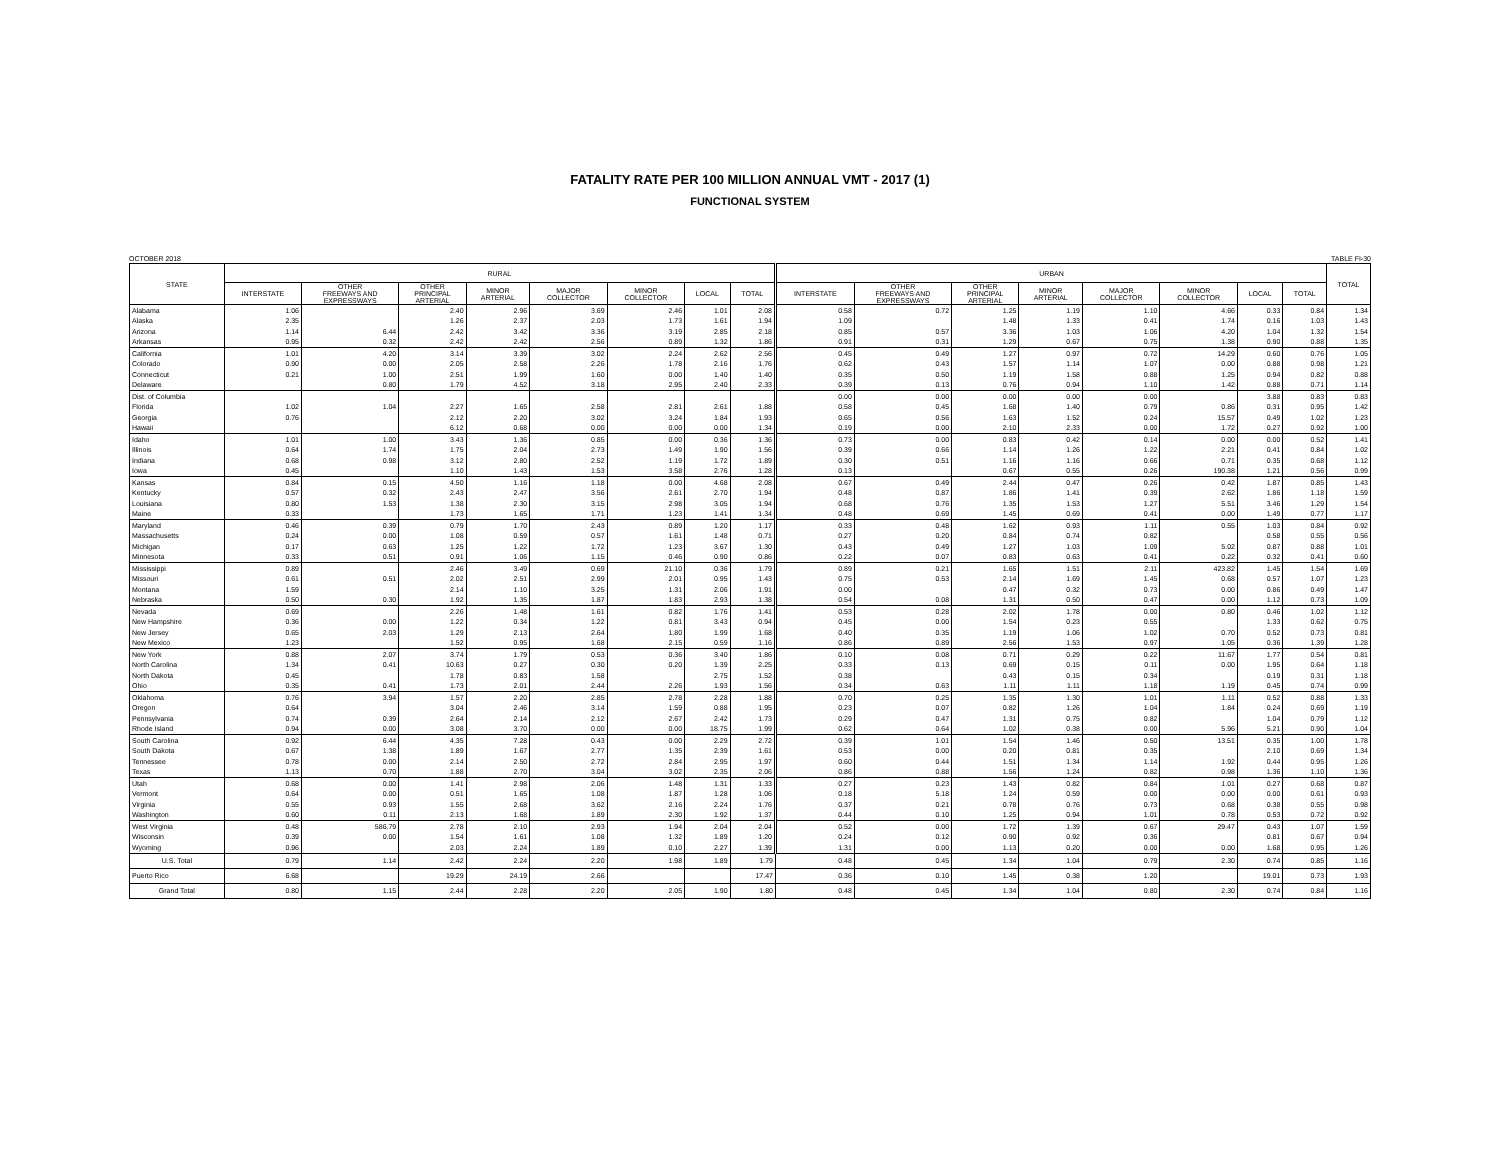FATALITY RATE PER 100 MILLION ANNUAL VMT - 2017 (1)
FUNCTIONAL SYSTEM
OCTOBER 2018 TABLE FI-30
| STATE | RURAL | | | | | | | | URBAN | | | | | | | | TOTAL |
| --- | --- | --- | --- | --- | --- | --- | --- | --- | --- | --- | --- | --- | --- | --- | --- | --- | --- |
| | INTERSTATE | OTHER FREEWAYS AND EXPRESSWAYS | OTHER PRINCIPAL ARTERIAL | MINOR ARTERIAL | MAJOR COLLECTOR | MINOR COLLECTOR | LOCAL | TOTAL | INTERSTATE | OTHER FREEWAYS AND EXPRESSWAYS | OTHER PRINCIPAL ARTERIAL | MINOR ARTERIAL | MAJOR COLLECTOR | MINOR COLLECTOR | LOCAL | TOTAL | |
| Alabama | 1.06 | | 2.40 | 2.96 | 3.69 | 2.46 | 1.01 | 2.08 | 0.58 | 0.72 | 1.25 | 1.19 | 1.10 | 4.66 | 0.33 | 0.84 | 1.34 |
| Alaska | 2.35 | | 1.26 | 2.37 | 2.03 | 1.73 | 1.61 | 1.94 | 1.09 | | 1.48 | 1.33 | 0.41 | 1.74 | 0.16 | 1.03 | 1.43 |
| Arizona | 1.14 | 6.44 | 2.42 | 3.42 | 3.36 | 3.19 | 2.85 | 2.18 | 0.85 | 0.57 | 3.36 | 1.03 | 1.06 | 4.20 | 1.04 | 1.32 | 1.54 |
| Arkansas | 0.95 | 0.32 | 2.42 | 2.42 | 2.56 | 0.89 | 1.32 | 1.86 | 0.91 | 0.31 | 1.29 | 0.67 | 0.75 | 1.38 | 0.90 | 0.88 | 1.35 |
| California | 1.01 | 4.20 | 3.14 | 3.39 | 3.02 | 2.24 | 2.62 | 2.56 | 0.45 | 0.49 | 1.27 | 0.97 | 0.72 | 14.29 | 0.60 | 0.76 | 1.05 |
| Colorado | 0.90 | 0.00 | 2.05 | 2.58 | 2.26 | 1.78 | 2.16 | 1.76 | 0.62 | 0.43 | 1.57 | 1.14 | 1.07 | 0.00 | 0.88 | 0.98 | 1.21 |
| Connecticut | 0.21 | 1.00 | 2.51 | 1.99 | 1.60 | 0.00 | 1.40 | 1.40 | 0.35 | 0.50 | 1.19 | 1.58 | 0.88 | 1.25 | 0.94 | 0.82 | 0.88 |
| Delaware | | 0.80 | 1.79 | 4.52 | 3.18 | 2.95 | 2.40 | 2.33 | 0.39 | 0.13 | 0.76 | 0.94 | 1.10 | 1.42 | 0.88 | 0.71 | 1.14 |
| Dist. of Columbia | | | | | | | | | 0.00 | 0.00 | 0.00 | 0.00 | 0.00 | | 3.88 | 0.83 | 0.83 |
| Florida | 1.02 | 1.04 | 2.27 | 1.65 | 2.58 | 2.81 | 2.61 | 1.88 | 0.58 | 0.45 | 1.68 | 1.40 | 0.79 | 0.86 | 0.31 | 0.95 | 1.42 |
| Georgia | 0.76 | | 2.12 | 2.20 | 3.02 | 3.24 | 1.84 | 1.93 | 0.65 | 0.56 | 1.63 | 1.52 | 0.24 | 15.57 | 0.49 | 1.02 | 1.23 |
| Hawaii | | | 6.12 | 0.68 | 0.00 | 0.00 | 0.00 | 1.34 | 0.19 | 0.00 | 2.10 | 2.33 | 0.00 | 1.72 | 0.27 | 0.92 | 1.00 |
| Idaho | 1.01 | 1.00 | 3.43 | 1.36 | 0.85 | 0.00 | 0.36 | 1.36 | 0.73 | 0.00 | 0.83 | 0.42 | 0.14 | 0.00 | 0.00 | 0.52 | 1.41 |
| Illinois | 0.64 | 1.74 | 1.75 | 2.04 | 2.73 | 1.49 | 1.90 | 1.56 | 0.39 | 0.66 | 1.14 | 1.26 | 1.22 | 2.21 | 0.41 | 0.84 | 1.02 |
| Indiana | 0.68 | 0.98 | 3.12 | 2.80 | 2.52 | 1.19 | 1.72 | 1.89 | 0.30 | 0.51 | 1.16 | 1.16 | 0.66 | 0.71 | 0.35 | 0.68 | 1.12 |
| Iowa | 0.45 | | 1.10 | 1.43 | 1.53 | 3.58 | 2.76 | 1.28 | 0.13 | | 0.67 | 0.55 | 0.26 | 190.38 | 1.21 | 0.56 | 0.99 |
| Kansas | 0.84 | 0.15 | 4.50 | 1.16 | 1.18 | 0.00 | 4.68 | 2.08 | 0.67 | 0.49 | 2.44 | 0.47 | 0.26 | 0.42 | 1.87 | 0.85 | 1.43 |
| Kentucky | 0.57 | 0.32 | 2.43 | 2.47 | 3.56 | 2.61 | 2.70 | 1.94 | 0.48 | 0.87 | 1.86 | 1.41 | 0.39 | 2.62 | 1.86 | 1.18 | 1.59 |
| Louisiana | 0.80 | 1.53 | 1.38 | 2.30 | 3.15 | 2.98 | 3.05 | 1.94 | 0.68 | 0.76 | 1.35 | 1.53 | 1.27 | 5.51 | 3.46 | 1.29 | 1.54 |
| Maine | 0.33 | | 1.73 | 1.65 | 1.71 | 1.23 | 1.41 | 1.34 | 0.48 | 0.69 | 1.45 | 0.69 | 0.41 | 0.00 | 1.49 | 0.77 | 1.17 |
| Maryland | 0.46 | 0.39 | 0.79 | 1.70 | 2.43 | 0.89 | 1.20 | 1.17 | 0.33 | 0.48 | 1.62 | 0.93 | 1.11 | 0.55 | 1.03 | 0.84 | 0.92 |
| Massachusetts | 0.24 | 0.00 | 1.08 | 0.59 | 0.57 | 1.61 | 1.48 | 0.71 | 0.27 | 0.20 | 0.84 | 0.74 | 0.82 | | 0.58 | 0.55 | 0.56 |
| Michigan | 0.17 | 0.63 | 1.25 | 1.22 | 1.72 | 1.23 | 3.67 | 1.30 | 0.43 | 0.49 | 1.27 | 1.03 | 1.09 | 5.02 | 0.87 | 0.88 | 1.01 |
| Minnesota | 0.33 | 0.51 | 0.91 | 1.06 | 1.15 | 0.46 | 0.90 | 0.86 | 0.22 | 0.07 | 0.83 | 0.63 | 0.41 | 0.22 | 0.32 | 0.41 | 0.60 |
| Mississippi | 0.89 | | 2.46 | 3.49 | 0.69 | 21.10 | 0.36 | 1.79 | 0.89 | 0.21 | 1.65 | 1.51 | 2.11 | 423.82 | 1.45 | 1.54 | 1.69 |
| Missouri | 0.61 | 0.51 | 2.02 | 2.51 | 2.99 | 2.01 | 0.95 | 1.43 | 0.75 | 0.53 | 2.14 | 1.69 | 1.45 | 0.68 | 0.57 | 1.07 | 1.23 |
| Montana | 1.59 | | 2.14 | 1.10 | 3.25 | 1.31 | 2.06 | 1.91 | 0.00 | | 0.47 | 0.32 | 0.73 | 0.00 | 0.86 | 0.49 | 1.47 |
| Nebraska | 0.50 | 0.30 | 1.92 | 1.35 | 1.87 | 1.83 | 2.93 | 1.38 | 0.54 | 0.08 | 1.31 | 0.50 | 0.47 | 0.00 | 1.12 | 0.73 | 1.09 |
| Nevada | 0.69 | | 2.26 | 1.48 | 1.61 | 0.82 | 1.76 | 1.41 | 0.53 | 0.28 | 2.02 | 1.78 | 0.00 | 0.80 | 0.46 | 1.02 | 1.12 |
| New Hampshire | 0.36 | 0.00 | 1.22 | 0.34 | 1.22 | 0.81 | 3.43 | 0.94 | 0.45 | 0.00 | 1.54 | 0.23 | 0.55 | | 1.33 | 0.62 | 0.75 |
| New Jersey | 0.65 | 2.03 | 1.29 | 2.13 | 2.64 | 1.80 | 1.99 | 1.68 | 0.40 | 0.35 | 1.19 | 1.06 | 1.02 | 0.70 | 0.52 | 0.73 | 0.81 |
| New Mexico | 1.23 | | 1.52 | 0.95 | 1.68 | 2.15 | 0.59 | 1.16 | 0.86 | 0.89 | 2.56 | 1.53 | 0.97 | 1.05 | 0.36 | 1.39 | 1.28 |
| New York | 0.88 | 2.07 | 3.74 | 1.79 | 0.53 | 0.36 | 3.40 | 1.86 | 0.10 | 0.08 | 0.71 | 0.29 | 0.22 | 11.67 | 1.77 | 0.54 | 0.81 |
| North Carolina | 1.34 | 0.41 | 10.63 | 0.27 | 0.30 | 0.20 | 1.39 | 2.25 | 0.33 | 0.13 | 0.69 | 0.15 | 0.11 | 0.00 | 1.95 | 0.64 | 1.18 |
| North Dakota | 0.45 | | 1.78 | 0.83 | 1.58 | | 2.75 | 1.52 | 0.38 | | 0.43 | 0.15 | 0.34 | | 0.19 | 0.31 | 1.18 |
| Ohio | 0.35 | 0.41 | 1.73 | 2.01 | 2.44 | 2.26 | 1.93 | 1.56 | 0.34 | 0.63 | 1.11 | 1.11 | 1.18 | 1.19 | 0.45 | 0.74 | 0.99 |
| Oklahoma | 0.76 | 3.94 | 1.57 | 2.20 | 2.85 | 2.78 | 2.28 | 1.88 | 0.70 | 0.25 | 1.35 | 1.30 | 1.01 | 1.11 | 0.52 | 0.88 | 1.33 |
| Oregon | 0.64 | | 3.04 | 2.46 | 3.14 | 1.59 | 0.88 | 1.95 | 0.23 | 0.07 | 0.82 | 1.26 | 1.04 | 1.84 | 0.24 | 0.69 | 1.19 |
| Pennsylvania | 0.74 | 0.39 | 2.64 | 2.14 | 2.12 | 2.67 | 2.42 | 1.73 | 0.29 | 0.47 | 1.31 | 0.75 | 0.82 | | 1.04 | 0.79 | 1.12 |
| Rhode Island | 0.94 | 0.00 | 3.08 | 3.70 | 0.00 | 0.00 | 18.75 | 1.99 | 0.62 | 0.64 | 1.02 | 0.38 | 0.00 | 5.96 | 5.21 | 0.90 | 1.04 |
| South Carolina | 0.92 | 6.44 | 4.35 | 7.28 | 0.43 | 0.00 | 2.29 | 2.72 | 0.39 | 1.01 | 1.54 | 1.46 | 0.50 | 13.51 | 0.35 | 1.00 | 1.78 |
| South Dakota | 0.67 | 1.38 | 1.89 | 1.67 | 2.77 | 1.35 | 2.39 | 1.61 | 0.53 | 0.00 | 0.20 | 0.81 | 0.35 | | 2.10 | 0.69 | 1.34 |
| Tennessee | 0.78 | 0.00 | 2.14 | 2.50 | 2.72 | 2.84 | 2.95 | 1.97 | 0.60 | 0.44 | 1.51 | 1.34 | 1.14 | 1.92 | 0.44 | 0.95 | 1.26 |
| Texas | 1.13 | 0.70 | 1.88 | 2.70 | 3.04 | 3.02 | 2.35 | 2.06 | 0.86 | 0.88 | 1.56 | 1.24 | 0.82 | 0.98 | 1.36 | 1.10 | 1.36 |
| Utah | 0.68 | 0.00 | 1.41 | 2.98 | 2.06 | 1.48 | 1.31 | 1.33 | 0.27 | 0.23 | 1.43 | 0.82 | 0.84 | 1.01 | 0.27 | 0.68 | 0.87 |
| Vermont | 0.64 | 0.00 | 0.51 | 1.65 | 1.08 | 1.87 | 1.28 | 1.06 | 0.18 | 5.18 | 1.24 | 0.59 | 0.00 | 0.00 | 0.00 | 0.61 | 0.93 |
| Virginia | 0.55 | 0.93 | 1.55 | 2.68 | 3.62 | 2.16 | 2.24 | 1.76 | 0.37 | 0.21 | 0.78 | 0.76 | 0.73 | 0.68 | 0.38 | 0.55 | 0.98 |
| Washington | 0.60 | 0.11 | 2.13 | 1.68 | 1.89 | 2.30 | 1.92 | 1.37 | 0.44 | 0.10 | 1.25 | 0.94 | 1.01 | 0.78 | 0.53 | 0.72 | 0.92 |
| West Virginia | 0.48 | 586.79 | 2.78 | 2.10 | 2.93 | 1.94 | 2.04 | 2.04 | 0.52 | 0.00 | 1.72 | 1.39 | 0.67 | 29.47 | 0.43 | 1.07 | 1.59 |
| Wisconsin | 0.39 | 0.00 | 1.54 | 1.61 | 1.08 | 1.32 | 1.89 | 1.20 | 0.24 | 0.12 | 0.90 | 0.92 | 0.36 | | 0.81 | 0.67 | 0.94 |
| Wyoming | 0.96 | | 2.03 | 2.24 | 1.89 | 0.10 | 2.27 | 1.39 | 1.31 | 0.00 | 1.13 | 0.20 | 0.00 | 0.00 | 1.68 | 0.95 | 1.26 |
| U.S. Total | 0.79 | 1.14 | 2.42 | 2.24 | 2.20 | 1.98 | 1.89 | 1.79 | 0.48 | 0.45 | 1.34 | 1.04 | 0.79 | 2.30 | 0.74 | 0.85 | 1.16 |
| Puerto Rico | 6.68 | | 19.29 | 24.19 | 2.66 | | | 17.47 | 0.36 | 0.10 | 1.45 | 0.38 | 1.20 | | 19.01 | 0.73 | 1.93 |
| Grand Total | 0.80 | 1.15 | 2.44 | 2.28 | 2.20 | 2.05 | 1.90 | 1.80 | 0.48 | 0.45 | 1.34 | 1.04 | 0.80 | 2.30 | 0.74 | 0.84 | 1.16 |